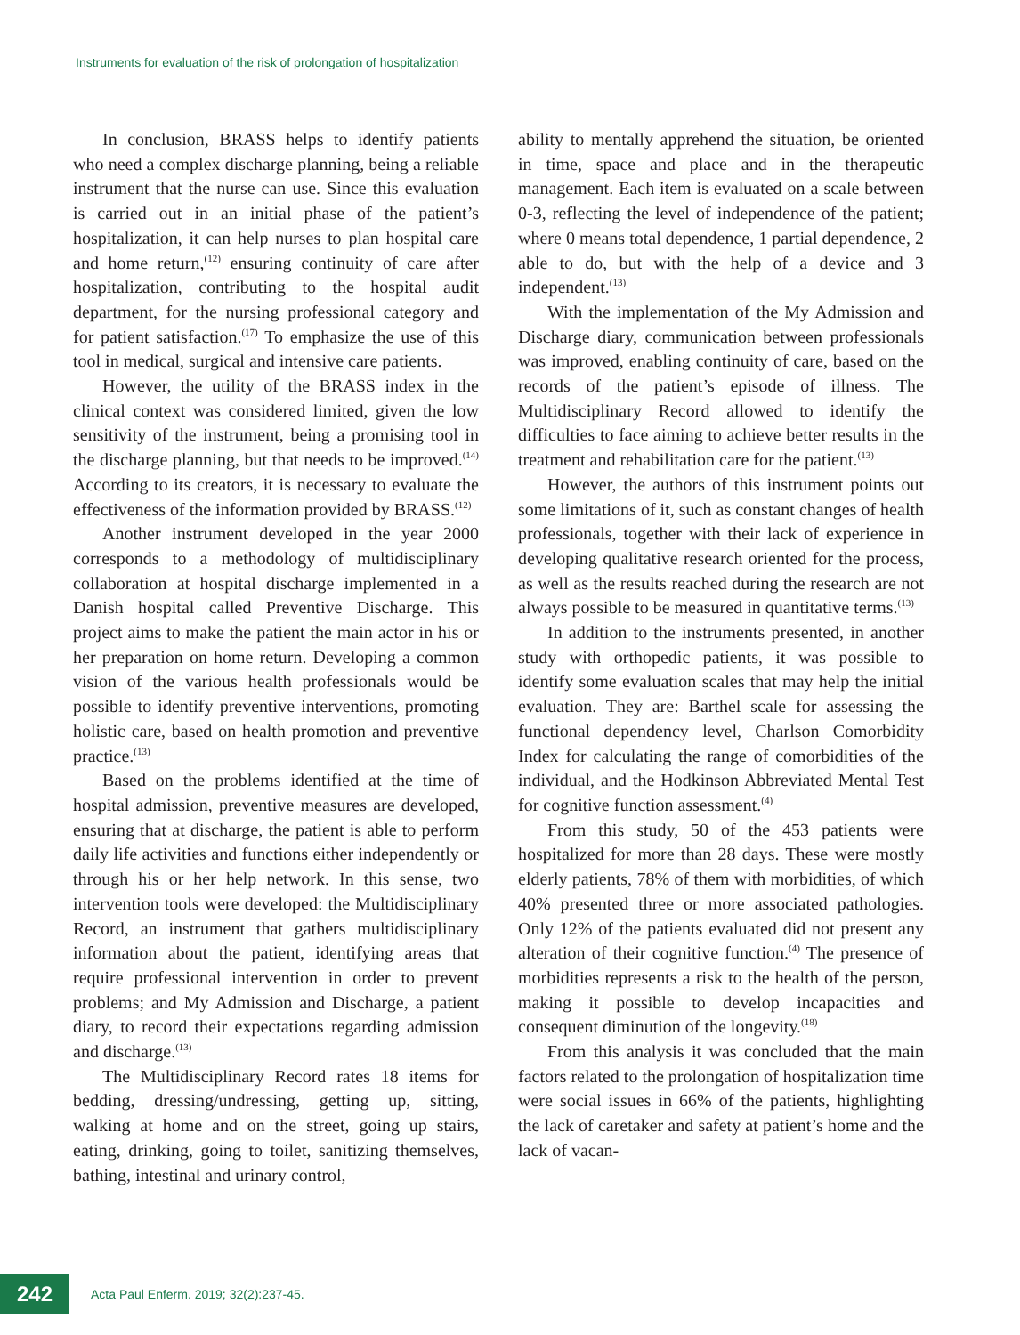Instruments for evaluation of the risk of prolongation of hospitalization
In conclusion, BRASS helps to identify patients who need a complex discharge planning, being a reliable instrument that the nurse can use. Since this evaluation is carried out in an initial phase of the patient’s hospitalization, it can help nurses to plan hospital care and home return,<sup>(12)</sup> ensuring continuity of care after hospitalization, contributing to the hospital audit department, for the nursing professional category and for patient satisfaction.<sup>(17)</sup> To emphasize the use of this tool in medical, surgical and intensive care patients.
However, the utility of the BRASS index in the clinical context was considered limited, given the low sensitivity of the instrument, being a promising tool in the discharge planning, but that needs to be improved.<sup>(14)</sup> According to its creators, it is necessary to evaluate the effectiveness of the information provided by BRASS.<sup>(12)</sup>
Another instrument developed in the year 2000 corresponds to a methodology of multidisciplinary collaboration at hospital discharge implemented in a Danish hospital called Preventive Discharge. This project aims to make the patient the main actor in his or her preparation on home return. Developing a common vision of the various health professionals would be possible to identify preventive interventions, promoting holistic care, based on health promotion and preventive practice.<sup>(13)</sup>
Based on the problems identified at the time of hospital admission, preventive measures are developed, ensuring that at discharge, the patient is able to perform daily life activities and functions either independently or through his or her help network. In this sense, two intervention tools were developed: the Multidisciplinary Record, an instrument that gathers multidisciplinary information about the patient, identifying areas that require professional intervention in order to prevent problems; and My Admission and Discharge, a patient diary, to record their expectations regarding admission and discharge.<sup>(13)</sup>
The Multidisciplinary Record rates 18 items for bedding, dressing/undressing, getting up, sitting, walking at home and on the street, going up stairs, eating, drinking, going to toilet, sanitizing themselves, bathing, intestinal and urinary control,
ability to mentally apprehend the situation, be oriented in time, space and place and in the therapeutic management. Each item is evaluated on a scale between 0-3, reflecting the level of independence of the patient; where 0 means total dependence, 1 partial dependence, 2 able to do, but with the help of a device and 3 independent.<sup>(13)</sup>
With the implementation of the My Admission and Discharge diary, communication between professionals was improved, enabling continuity of care, based on the records of the patient’s episode of illness. The Multidisciplinary Record allowed to identify the difficulties to face aiming to achieve better results in the treatment and rehabilitation care for the patient.<sup>(13)</sup>
However, the authors of this instrument points out some limitations of it, such as constant changes of health professionals, together with their lack of experience in developing qualitative research oriented for the process, as well as the results reached during the research are not always possible to be measured in quantitative terms.<sup>(13)</sup>
In addition to the instruments presented, in another study with orthopedic patients, it was possible to identify some evaluation scales that may help the initial evaluation. They are: Barthel scale for assessing the functional dependency level, Charlson Comorbidity Index for calculating the range of comorbidities of the individual, and the Hodkinson Abbreviated Mental Test for cognitive function assessment.<sup>(4)</sup>
From this study, 50 of the 453 patients were hospitalized for more than 28 days. These were mostly elderly patients, 78% of them with morbidities, of which 40% presented three or more associated pathologies. Only 12% of the patients evaluated did not present any alteration of their cognitive function.<sup>(4)</sup> The presence of morbidities represents a risk to the health of the person, making it possible to develop incapacities and consequent diminution of the longevity.<sup>(18)</sup>
From this analysis it was concluded that the main factors related to the prolongation of hospitalization time were social issues in 66% of the patients, highlighting the lack of caretaker and safety at patient’s home and the lack of vacan-
242
Acta Paul Enferm. 2019; 32(2):237-45.